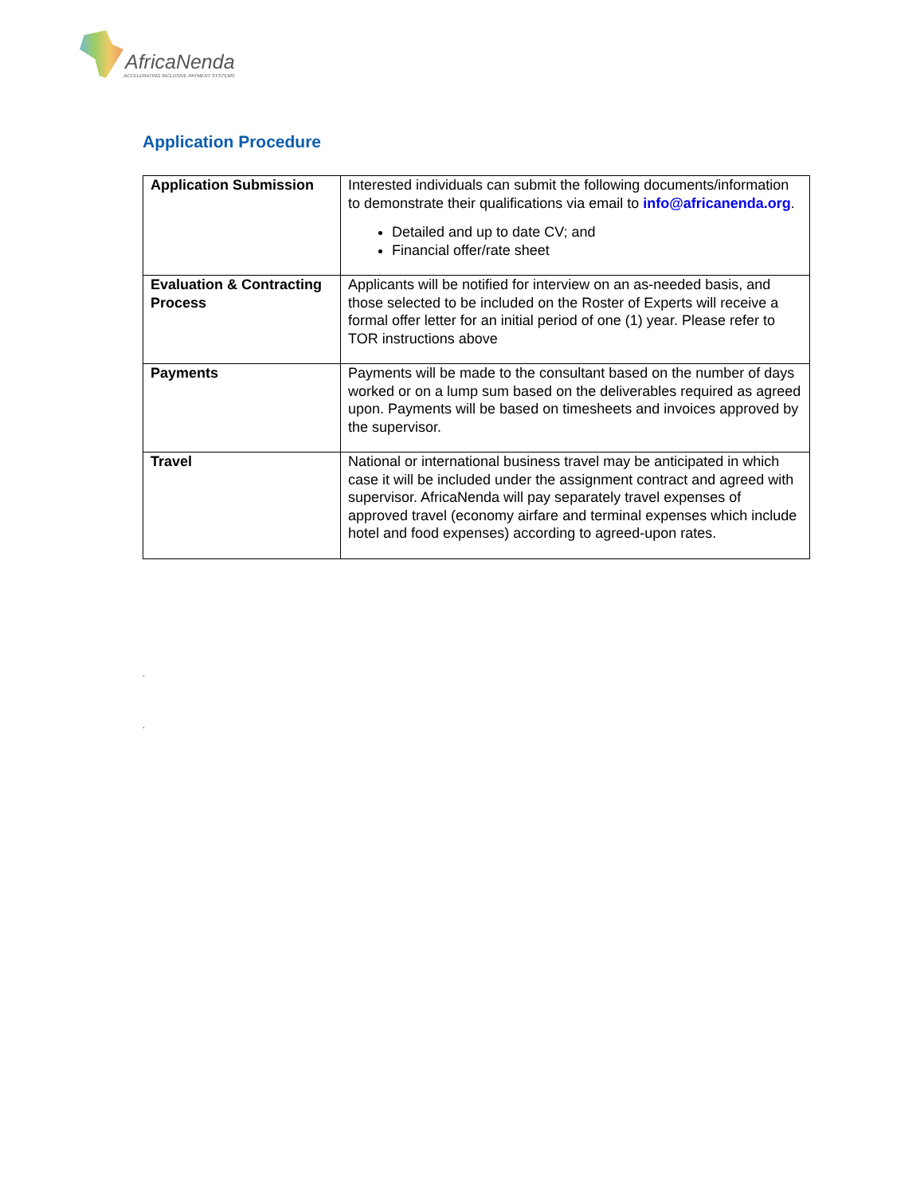AfricaNenda
ACCELERATING INCLUSIVE PAYMENT SYSTEMS
Application Procedure
| Application Submission | Interested individuals can submit the following documents/information to demonstrate their qualifications via email to info@africanenda.org . Detailed and up to date CV; and Financial offer/rate sheet |
| Evaluation & Contracting Process | Applicants will be notified for interview on an as-needed basis, and those selected to be included on the Roster of Experts will receive a formal offer letter for an initial period of one (1) year. Please refer to TOR instructions above |
| Payments | Payments will be made to the consultant based on the number of days worked or on a lump sum based on the deliverables required as agreed upon. Payments will be based on timesheets and invoices approved by the supervisor. |
| Travel | National or international business travel may be anticipated in which case it will be included under the assignment contract and agreed with supervisor. AfricaNenda will pay separately travel expenses of approved travel (economy airfare and terminal expenses which include hotel and food expenses) according to agreed-upon rates. |
.
.